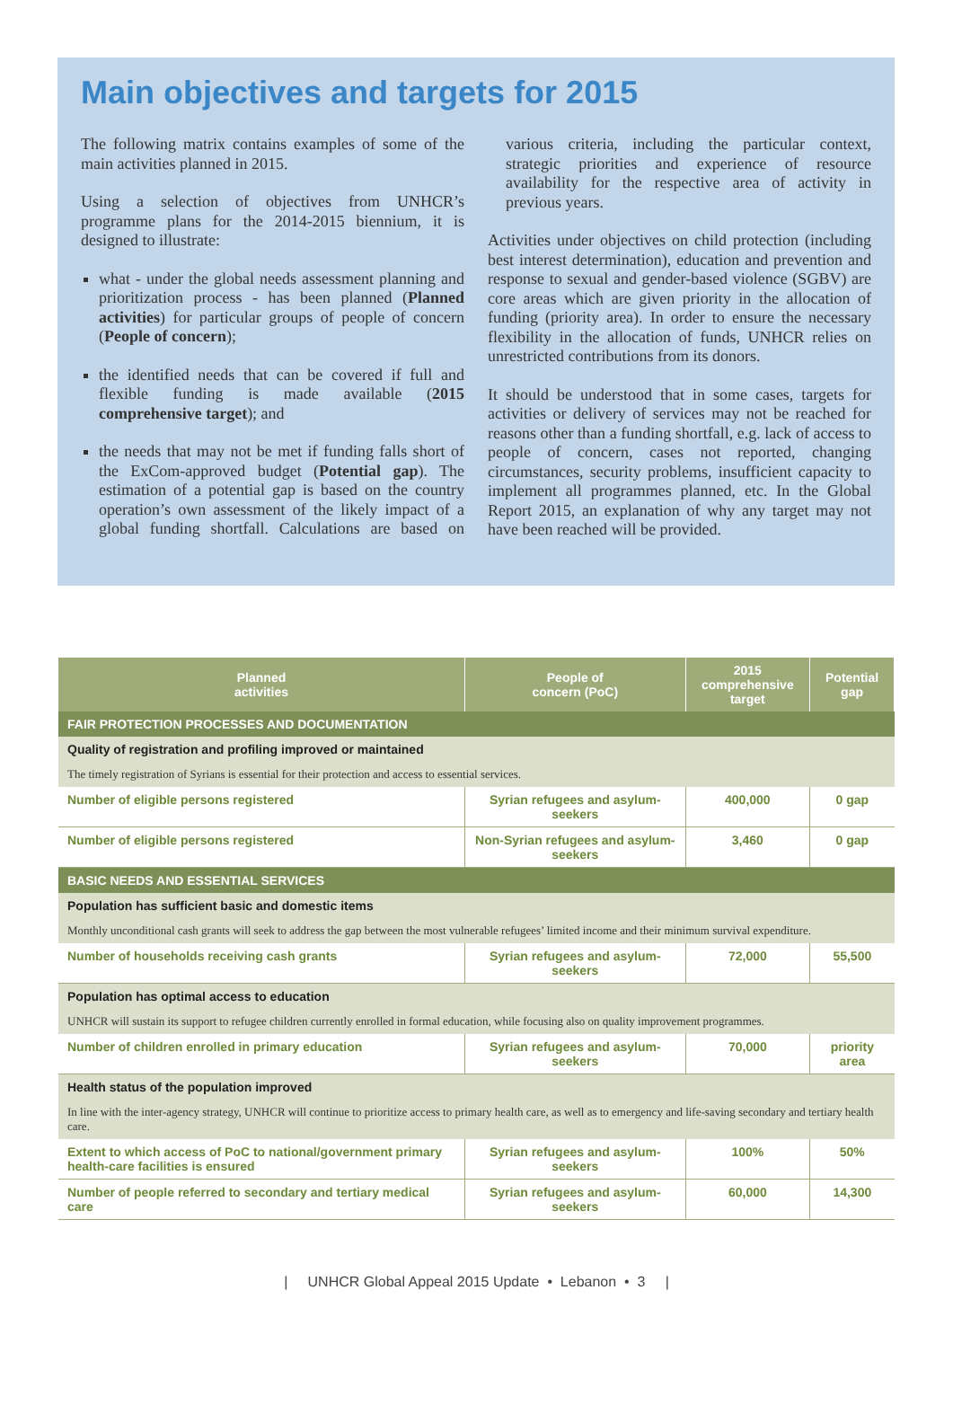Main objectives and targets for 2015
The following matrix contains examples of some of the main activities planned in 2015.
Using a selection of objectives from UNHCR’s programme plans for the 2014-2015 biennium, it is designed to illustrate:
what - under the global needs assessment planning and prioritization process - has been planned (Planned activities) for particular groups of people of concern (People of concern);
the identified needs that can be covered if full and flexible funding is made available (2015 comprehensive target); and
the needs that may not be met if funding falls short of the ExCom-approved budget (Potential gap). The estimation of a potential gap is based on the country operation’s own assessment of the likely impact of a global funding shortfall. Calculations are based on various criteria, including the particular context, strategic priorities and experience of resource availability for the respective area of activity in previous years.
Activities under objectives on child protection (including best interest determination), education and prevention and response to sexual and gender-based violence (SGBV) are core areas which are given priority in the allocation of funding (priority area). In order to ensure the necessary flexibility in the allocation of funds, UNHCR relies on unrestricted contributions from its donors.
It should be understood that in some cases, targets for activities or delivery of services may not be reached for reasons other than a funding shortfall, e.g. lack of access to people of concern, cases not reported, changing circumstances, security problems, insufficient capacity to implement all programmes planned, etc. In the Global Report 2015, an explanation of why any target may not have been reached will be provided.
| Planned activities | People of concern (PoC) | 2015 comprehensive target | Potential gap |
| --- | --- | --- | --- |
| FAIR PROTECTION PROCESSES AND DOCUMENTATION | | | |
| Quality of registration and profiling improved or maintained | | | |
| The timely registration of Syrians is essential for their protection and access to essential services. | | | |
| Number of eligible persons registered | Syrian refugees and asylum-seekers | 400,000 | 0 gap |
| Number of eligible persons registered | Non-Syrian refugees and asylum-seekers | 3,460 | 0 gap |
| BASIC NEEDS AND ESSENTIAL SERVICES | | | |
| Population has sufficient basic and domestic items | | | |
| Monthly unconditional cash grants will seek to address the gap between the most vulnerable refugees’ limited income and their minimum survival expenditure. | | | |
| Number of households receiving cash grants | Syrian refugees and asylum-seekers | 72,000 | 55,500 |
| Population has optimal access to education | | | |
| UNHCR will sustain its support to refugee children currently enrolled in formal education, while focusing also on quality improvement programmes. | | | |
| Number of children enrolled in primary education | Syrian refugees and asylum-seekers | 70,000 | priority area |
| Health status of the population improved | | | |
| In line with the inter-agency strategy, UNHCR will continue to prioritize access to primary health care, as well as to emergency and life-saving secondary and tertiary health care. | | | |
| Extent to which access of PoC to national/government primary health-care facilities is ensured | Syrian refugees and asylum-seekers | 100% | 50% |
| Number of people referred to secondary and tertiary medical care | Syrian refugees and asylum-seekers | 60,000 | 14,300 |
| UNHCR Global Appeal 2015 Update • Lebanon • 3 |